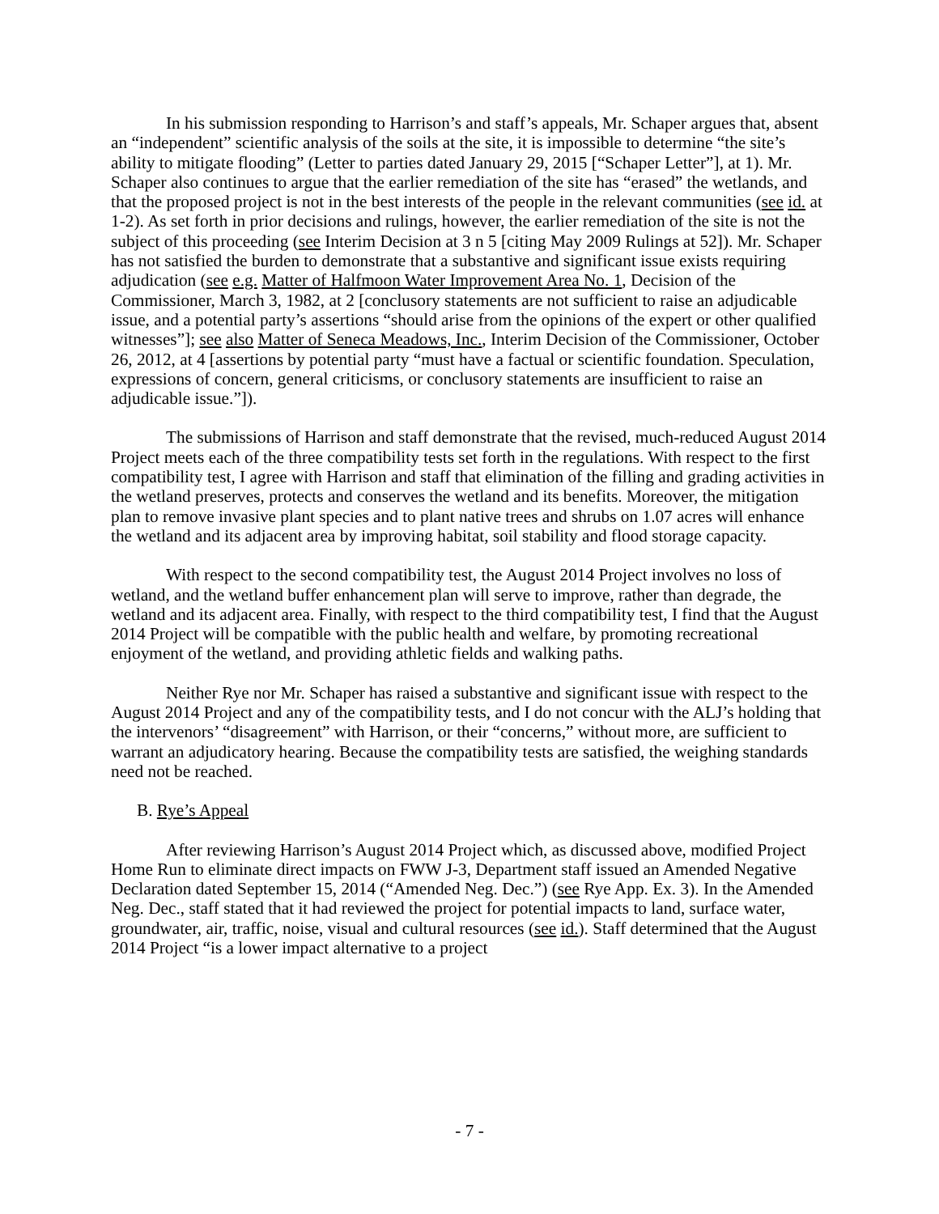In his submission responding to Harrison’s and staff’s appeals, Mr. Schaper argues that, absent an “independent” scientific analysis of the soils at the site, it is impossible to determine “the site’s ability to mitigate flooding” (Letter to parties dated January 29, 2015 [“Schaper Letter”], at 1). Mr. Schaper also continues to argue that the earlier remediation of the site has “erased” the wetlands, and that the proposed project is not in the best interests of the people in the relevant communities (see id. at 1-2). As set forth in prior decisions and rulings, however, the earlier remediation of the site is not the subject of this proceeding (see Interim Decision at 3 n 5 [citing May 2009 Rulings at 52]). Mr. Schaper has not satisfied the burden to demonstrate that a substantive and significant issue exists requiring adjudication (see e.g. Matter of Halfmoon Water Improvement Area No. 1, Decision of the Commissioner, March 3, 1982, at 2 [conclusory statements are not sufficient to raise an adjudicable issue, and a potential party’s assertions “should arise from the opinions of the expert or other qualified witnesses”]; see also Matter of Seneca Meadows, Inc., Interim Decision of the Commissioner, October 26, 2012, at 4 [assertions by potential party “must have a factual or scientific foundation. Speculation, expressions of concern, general criticisms, or conclusory statements are insufficient to raise an adjudicable issue.”]).
The submissions of Harrison and staff demonstrate that the revised, much-reduced August 2014 Project meets each of the three compatibility tests set forth in the regulations. With respect to the first compatibility test, I agree with Harrison and staff that elimination of the filling and grading activities in the wetland preserves, protects and conserves the wetland and its benefits. Moreover, the mitigation plan to remove invasive plant species and to plant native trees and shrubs on 1.07 acres will enhance the wetland and its adjacent area by improving habitat, soil stability and flood storage capacity.
With respect to the second compatibility test, the August 2014 Project involves no loss of wetland, and the wetland buffer enhancement plan will serve to improve, rather than degrade, the wetland and its adjacent area. Finally, with respect to the third compatibility test, I find that the August 2014 Project will be compatible with the public health and welfare, by promoting recreational enjoyment of the wetland, and providing athletic fields and walking paths.
Neither Rye nor Mr. Schaper has raised a substantive and significant issue with respect to the August 2014 Project and any of the compatibility tests, and I do not concur with the ALJ’s holding that the intervenors’ “disagreement” with Harrison, or their “concerns,” without more, are sufficient to warrant an adjudicatory hearing. Because the compatibility tests are satisfied, the weighing standards need not be reached.
B. Rye’s Appeal
After reviewing Harrison’s August 2014 Project which, as discussed above, modified Project Home Run to eliminate direct impacts on FWW J-3, Department staff issued an Amended Negative Declaration dated September 15, 2014 (“Amended Neg. Dec.”) (see Rye App. Ex. 3). In the Amended Neg. Dec., staff stated that it had reviewed the project for potential impacts to land, surface water, groundwater, air, traffic, noise, visual and cultural resources (see id.). Staff determined that the August 2014 Project “is a lower impact alternative to a project
- 7 -